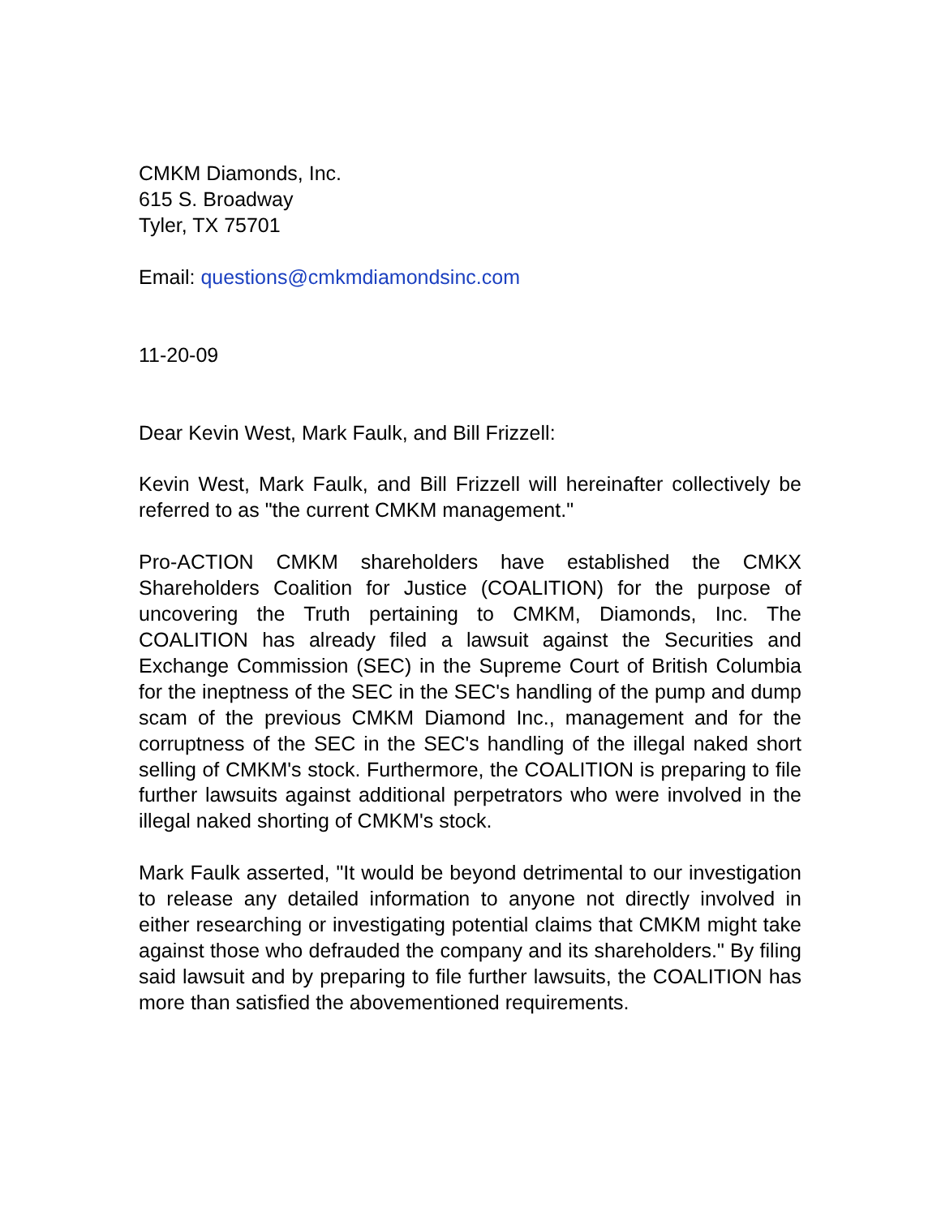CMKM Diamonds, Inc.
615 S. Broadway
Tyler, TX 75701
Email: questions@cmkmdiamondsinc.com
11-20-09
Dear Kevin West, Mark Faulk, and Bill Frizzell:
Kevin West, Mark Faulk, and Bill Frizzell will hereinafter collectively be referred to as "the current CMKM management."
Pro-ACTION CMKM shareholders have established the CMKX Shareholders Coalition for Justice (COALITION) for the purpose of uncovering the Truth pertaining to CMKM, Diamonds, Inc. The COALITION has already filed a lawsuit against the Securities and Exchange Commission (SEC) in the Supreme Court of British Columbia for the ineptness of the SEC in the SEC's handling of the pump and dump scam of the previous CMKM Diamond Inc., management and for the corruptness of the SEC in the SEC's handling of the illegal naked short selling of CMKM's stock. Furthermore, the COALITION is preparing to file further lawsuits against additional perpetrators who were involved in the illegal naked shorting of CMKM's stock.
Mark Faulk asserted, "It would be beyond detrimental to our investigation to release any detailed information to anyone not directly involved in either researching or investigating potential claims that CMKM might take against those who defrauded the company and its shareholders." By filing said lawsuit and by preparing to file further lawsuits, the COALITION has more than satisfied the abovementioned requirements.